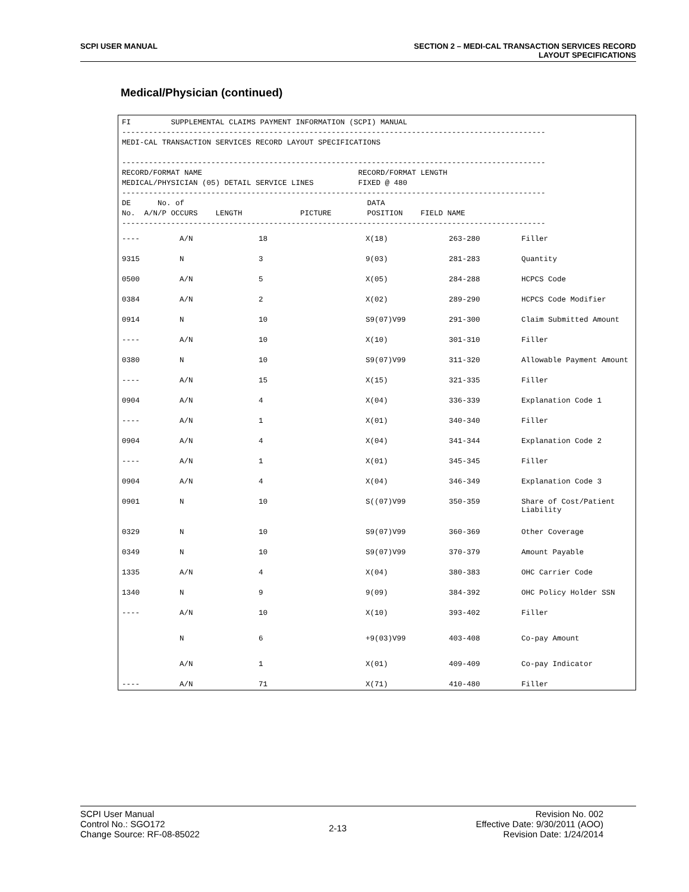SCPI USER MANUAL SECTION 2 – MEDI-CAL TRANSACTION SERVICES RECORD
LAYOUT SPECIFICATIONS
Medical/Physician (continued)
FI SUPPLEMENTAL CLAIMS PAYMENT INFORMATION (SCPI) MANUAL
-----------------------------------------------------------------------------------------------
MEDI-CAL TRANSACTION SERVICES RECORD LAYOUT SPECIFICATIONS
-----------------------------------------------------------------------------------------------
RECORD/FORMAT NAME RECORD/FORMAT LENGTH
MEDICAL/PHYSICIAN (05) DETAIL SERVICE LINES FIXED @ 480
-----------------------------------------------------------------------------------------------
DE No. of DATA
No. A/N/P OCCURS LENGTH PICTURE POSITION FIELD NAME
-----------------------------------------------------------------------------------------------
| ---- | A/N | 18 | X(18) | 263-280 | Filler |
| 9315 | N | 3 | 9(03) | 281-283 | Quantity |
| 0500 | A/N | 5 | X(05) | 284-288 | HCPCS Code |
| 0384 | A/N | 2 | X(02) | 289-290 | HCPCS Code Modifier |
| 0914 | N | 10 | S9(07)V99 | 291-300 | Claim Submitted Amount |
| ---- | A/N | 10 | X(10) | 301-310 | Filler |
| 0380 | N | 10 | S9(07)V99 | 311-320 | Allowable Payment Amount |
| ---- | A/N | 15 | X(15) | 321-335 | Filler |
| 0904 | A/N | 4 | X(04) | 336-339 | Explanation Code 1 |
| ---- | A/N | 1 | X(01) | 340-340 | Filler |
| 0904 | A/N | 4 | X(04) | 341-344 | Explanation Code 2 |
| ---- | A/N | 1 | X(01) | 345-345 | Filler |
| 0904 | A/N | 4 | X(04) | 346-349 | Explanation Code 3 |
| 0901 | N | 10 | S((07)V99 | 350-359 | Share of Cost/Patient Liability |
| 0329 | N | 10 | S9(07)V99 | 360-369 | Other Coverage |
| 0349 | N | 10 | S9(07)V99 | 370-379 | Amount Payable |
| 1335 | A/N | 4 | X(04) | 380-383 | OHC Carrier Code |
| 1340 | N | 9 | 9(09) | 384-392 | OHC Policy Holder SSN |
| ---- | A/N | 10 | X(10) | 393-402 | Filler |
| | N | 6 | +9(03)V99 | 403-408 | Co-pay Amount |
| | A/N | 1 | X(01) | 409-409 | Co-pay Indicator |
| ---- | A/N | 71 | X(71) | 410-480 | Filler |
SCPI User Manual
Control No.: SGO172
Change Source: RF-08-85022
2-13
Revision No. 002
Effective Date: 9/30/2011 (AOO)
Revision Date: 1/24/2014